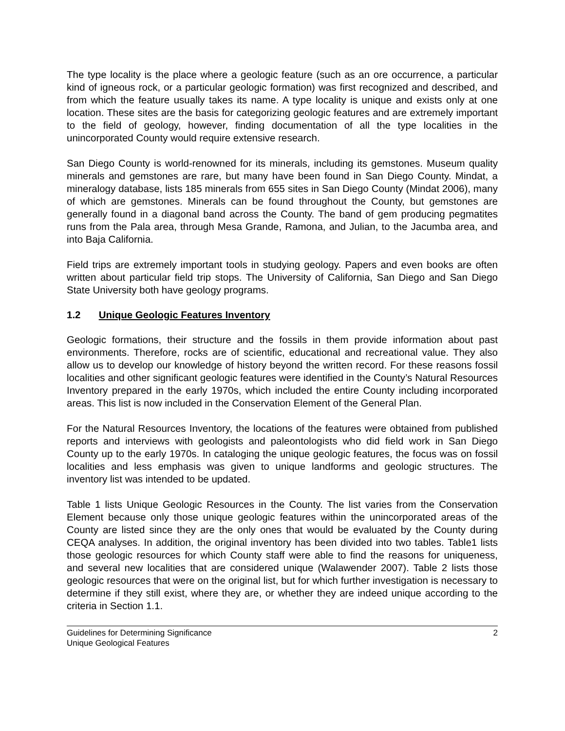The type locality is the place where a geologic feature (such as an ore occurrence, a particular kind of igneous rock, or a particular geologic formation) was first recognized and described, and from which the feature usually takes its name. A type locality is unique and exists only at one location. These sites are the basis for categorizing geologic features and are extremely important to the field of geology, however, finding documentation of all the type localities in the unincorporated County would require extensive research.
San Diego County is world-renowned for its minerals, including its gemstones. Museum quality minerals and gemstones are rare, but many have been found in San Diego County. Mindat, a mineralogy database, lists 185 minerals from 655 sites in San Diego County (Mindat 2006), many of which are gemstones. Minerals can be found throughout the County, but gemstones are generally found in a diagonal band across the County. The band of gem producing pegmatites runs from the Pala area, through Mesa Grande, Ramona, and Julian, to the Jacumba area, and into Baja California.
Field trips are extremely important tools in studying geology. Papers and even books are often written about particular field trip stops. The University of California, San Diego and San Diego State University both have geology programs.
1.2 Unique Geologic Features Inventory
Geologic formations, their structure and the fossils in them provide information about past environments. Therefore, rocks are of scientific, educational and recreational value. They also allow us to develop our knowledge of history beyond the written record. For these reasons fossil localities and other significant geologic features were identified in the County’s Natural Resources Inventory prepared in the early 1970s, which included the entire County including incorporated areas. This list is now included in the Conservation Element of the General Plan.
For the Natural Resources Inventory, the locations of the features were obtained from published reports and interviews with geologists and paleontologists who did field work in San Diego County up to the early 1970s. In cataloging the unique geologic features, the focus was on fossil localities and less emphasis was given to unique landforms and geologic structures. The inventory list was intended to be updated.
Table 1 lists Unique Geologic Resources in the County. The list varies from the Conservation Element because only those unique geologic features within the unincorporated areas of the County are listed since they are the only ones that would be evaluated by the County during CEQA analyses. In addition, the original inventory has been divided into two tables. Table1 lists those geologic resources for which County staff were able to find the reasons for uniqueness, and several new localities that are considered unique (Walawender 2007). Table 2 lists those geologic resources that were on the original list, but for which further investigation is necessary to determine if they still exist, where they are, or whether they are indeed unique according to the criteria in Section 1.1.
Guidelines for Determining Significance
Unique Geological Features
2